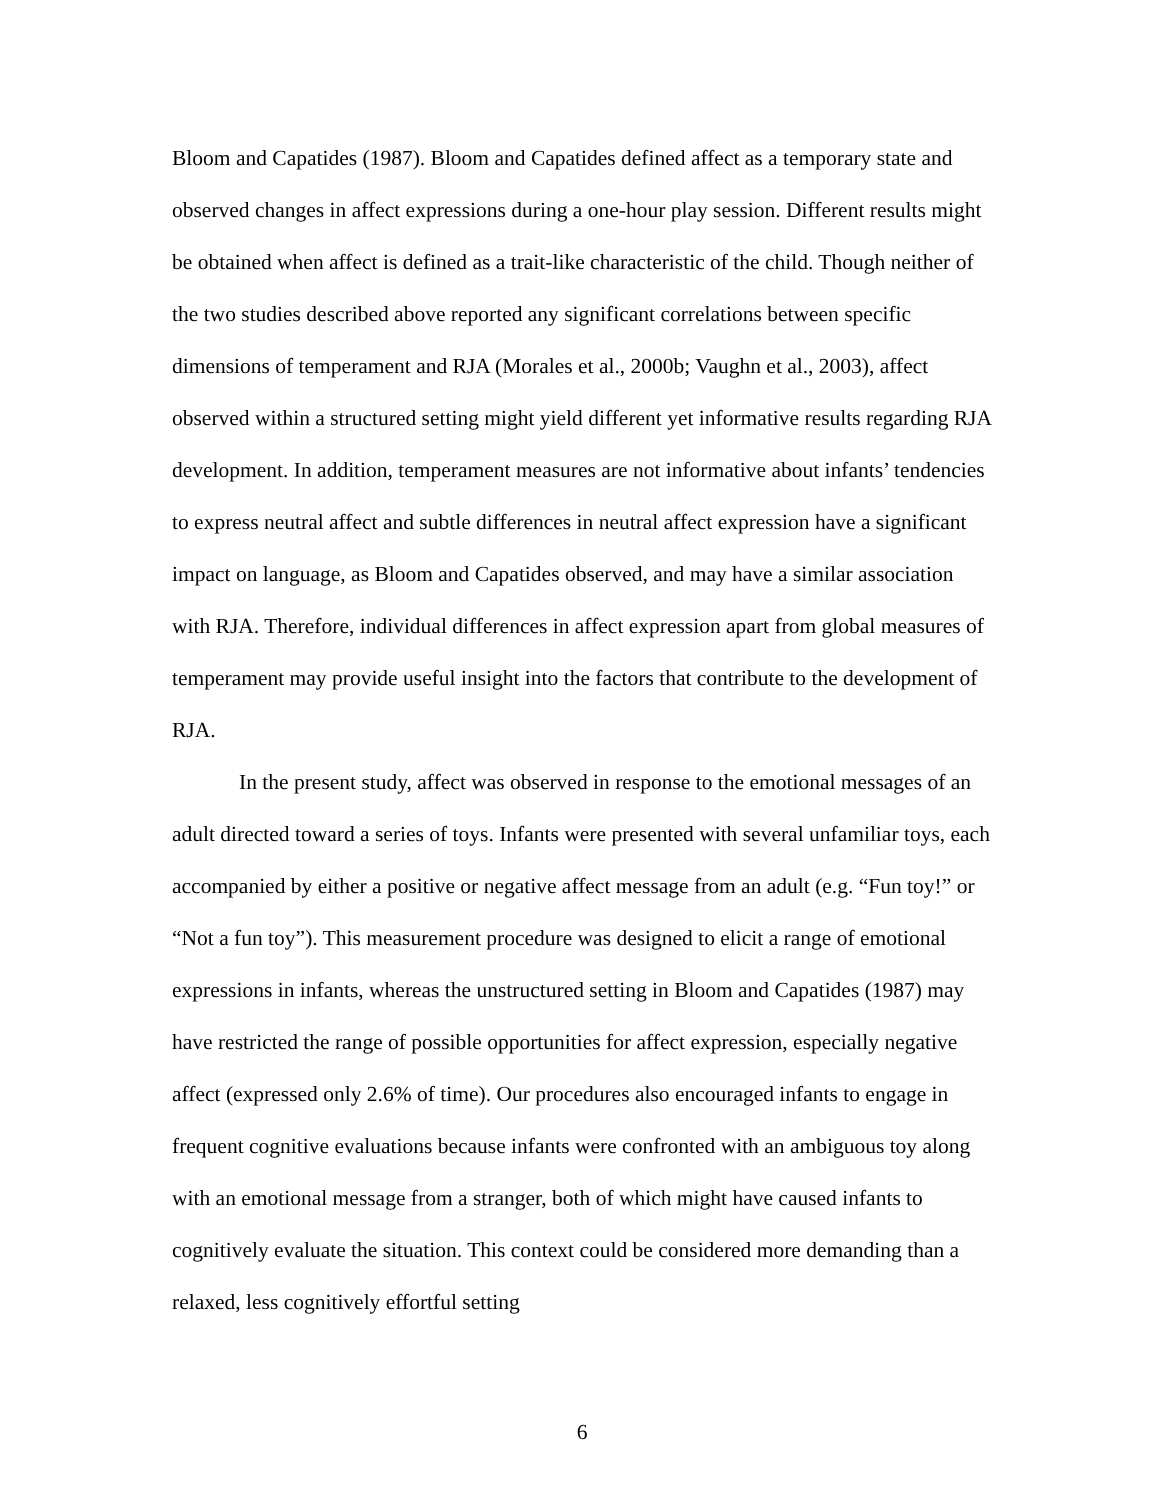Bloom and Capatides (1987). Bloom and Capatides defined affect as a temporary state and observed changes in affect expressions during a one-hour play session. Different results might be obtained when affect is defined as a trait-like characteristic of the child. Though neither of the two studies described above reported any significant correlations between specific dimensions of temperament and RJA (Morales et al., 2000b; Vaughn et al., 2003), affect observed within a structured setting might yield different yet informative results regarding RJA development. In addition, temperament measures are not informative about infants’ tendencies to express neutral affect and subtle differences in neutral affect expression have a significant impact on language, as Bloom and Capatides observed, and may have a similar association with RJA. Therefore, individual differences in affect expression apart from global measures of temperament may provide useful insight into the factors that contribute to the development of RJA.
In the present study, affect was observed in response to the emotional messages of an adult directed toward a series of toys. Infants were presented with several unfamiliar toys, each accompanied by either a positive or negative affect message from an adult (e.g. “Fun toy!” or “Not a fun toy”). This measurement procedure was designed to elicit a range of emotional expressions in infants, whereas the unstructured setting in Bloom and Capatides (1987) may have restricted the range of possible opportunities for affect expression, especially negative affect (expressed only 2.6% of time). Our procedures also encouraged infants to engage in frequent cognitive evaluations because infants were confronted with an ambiguous toy along with an emotional message from a stranger, both of which might have caused infants to cognitively evaluate the situation. This context could be considered more demanding than a relaxed, less cognitively effortful setting
6